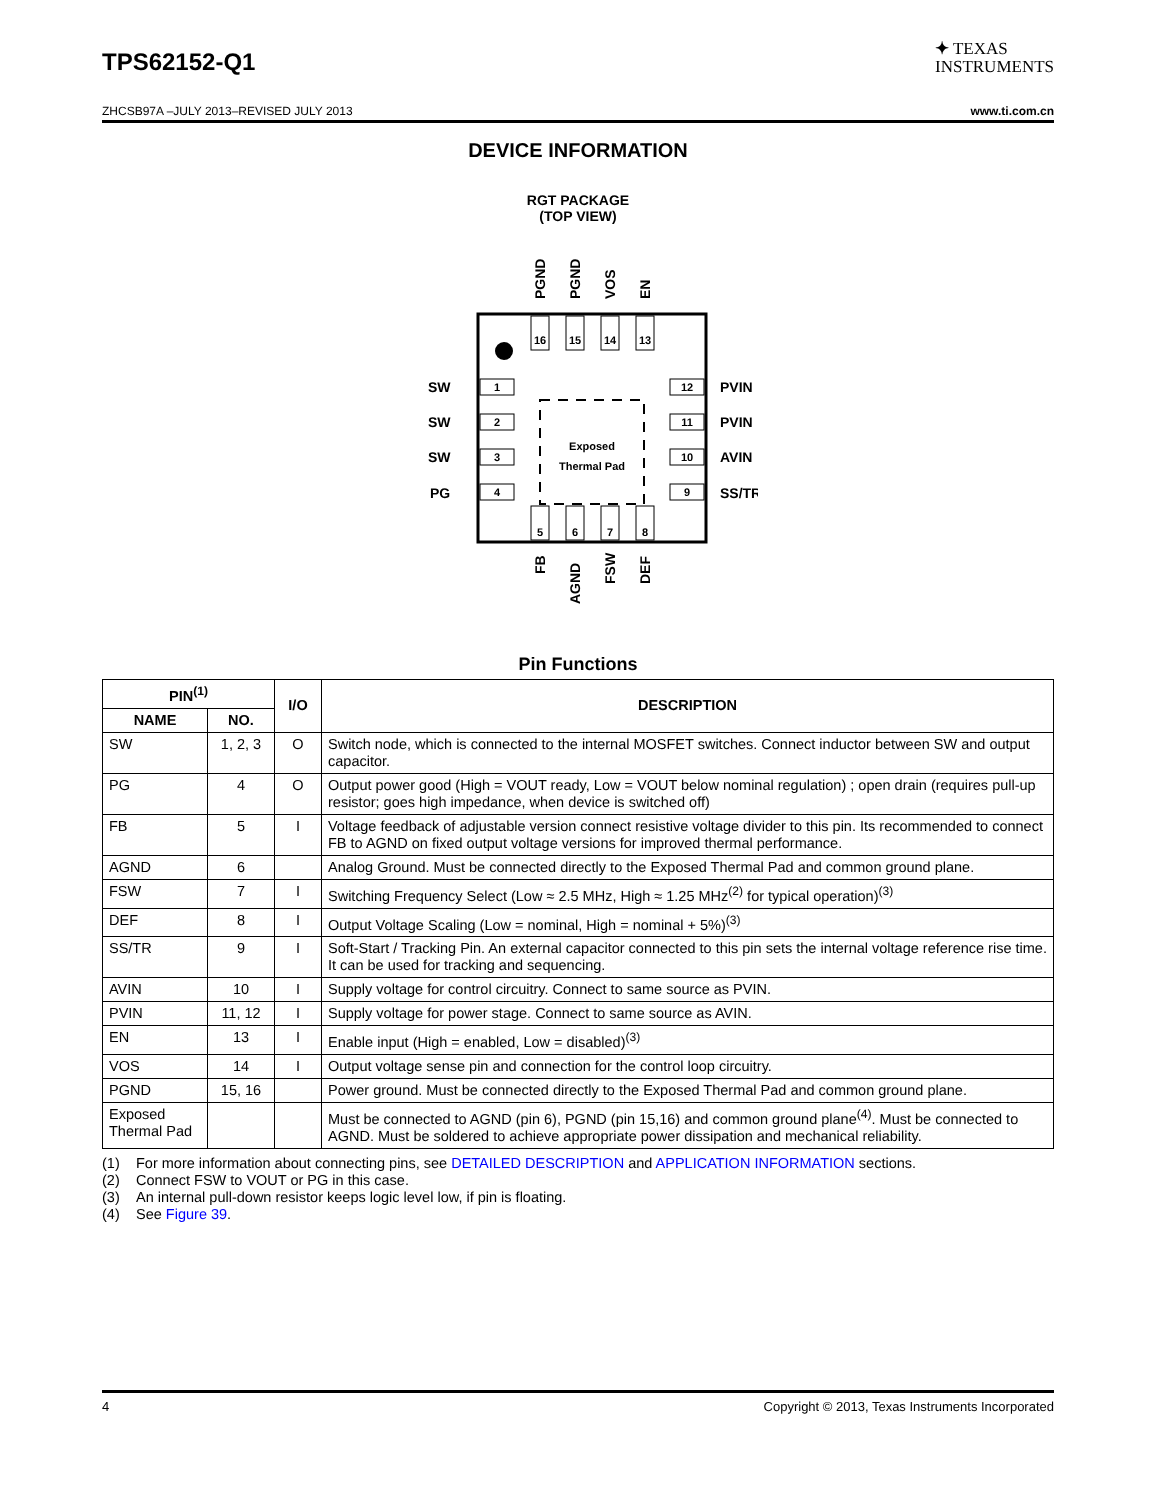TPS62152-Q1
✦ TEXAS
INSTRUMENTS
ZHCSB97A –JULY 2013–REVISED JULY 2013 www.ti.com.cn
DEVICE INFORMATION
RGT PACKAGE
(TOP VIEW)
Exposed
Thermal Pad
16
15
14
13
5
6
7
8
1
2
3
4
12
11
10
9
SW
SW
SW
PG
PVIN
PVIN
AVIN
SS/TR
PGND
PGND
VOS
EN
FB
AGND
FSW
DEF
Pin Functions
| PIN<sup>(1)</sup> | | I/O | DESCRIPTION |
| --- | --- | --- | --- |
| NAME | NO. | | |
| SW | 1, 2, 3 | O | Switch node, which is connected to the internal MOSFET switches. Connect inductor between SW and output capacitor. |
| PG | 4 | O | Output power good (High = VOUT ready, Low = VOUT below nominal regulation) ; open drain (requires pull-up resistor; goes high impedance, when device is switched off) |
| FB | 5 | I | Voltage feedback of adjustable version connect resistive voltage divider to this pin. Its recommended to connect FB to AGND on fixed output voltage versions for improved thermal performance. |
| AGND | 6 | | Analog Ground. Must be connected directly to the Exposed Thermal Pad and common ground plane. |
| FSW | 7 | I | Switching Frequency Select (Low ≈ 2.5 MHz, High ≈ 1.25 MHz<sup>(2)</sup> for typical operation)<sup>(3)</sup> |
| DEF | 8 | I | Output Voltage Scaling (Low = nominal, High = nominal + 5%)<sup>(3)</sup> |
| SS/TR | 9 | I | Soft-Start / Tracking Pin. An external capacitor connected to this pin sets the internal voltage reference rise time. It can be used for tracking and sequencing. |
| AVIN | 10 | I | Supply voltage for control circuitry. Connect to same source as PVIN. |
| PVIN | 11, 12 | I | Supply voltage for power stage. Connect to same source as AVIN. |
| EN | 13 | I | Enable input (High = enabled, Low = disabled)<sup>(3)</sup> |
| VOS | 14 | I | Output voltage sense pin and connection for the control loop circuitry. |
| PGND | 15, 16 | | Power ground. Must be connected directly to the Exposed Thermal Pad and common ground plane. |
| Exposed Thermal Pad | | | Must be connected to AGND (pin 6), PGND (pin 15,16) and common ground plane<sup>(4)</sup>. Must be connected to AGND. Must be soldered to achieve appropriate power dissipation and mechanical reliability. |
(1) For more information about connecting pins, see DETAILED DESCRIPTION and APPLICATION INFORMATION sections.
(2) Connect FSW to VOUT or PG in this case.
(3) An internal pull-down resistor keeps logic level low, if pin is floating.
(4) See Figure 39.
4 Copyright © 2013, Texas Instruments Incorporated